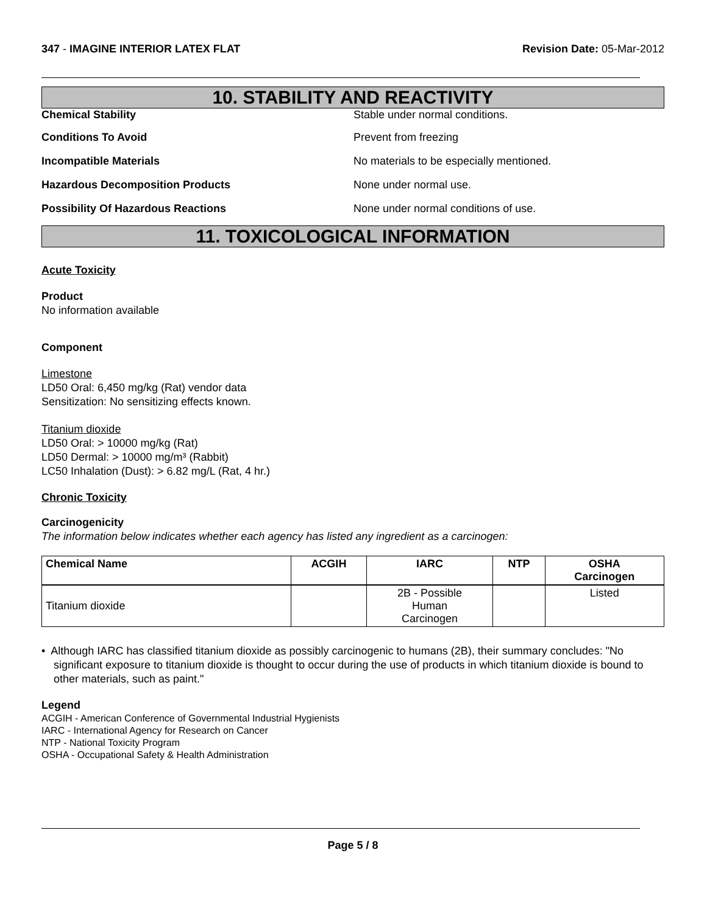347 - IMAGINE INTERIOR LATEX FLAT
Revision Date: 05-Mar-2012
10. STABILITY AND REACTIVITY
Chemical Stability Stable under normal conditions.
Conditions To Avoid Prevent from freezing
Incompatible Materials No materials to be especially mentioned.
Hazardous Decomposition Products None under normal use.
Possibility Of Hazardous Reactions None under normal conditions of use.
11. TOXICOLOGICAL INFORMATION
Acute Toxicity
Product
No information available
Component
Limestone
LD50 Oral: 6,450 mg/kg (Rat) vendor data
Sensitization: No sensitizing effects known.
Titanium dioxide
LD50 Oral: > 10000 mg/kg (Rat)
LD50 Dermal: > 10000 mg/m³ (Rabbit)
LC50 Inhalation (Dust): > 6.82 mg/L (Rat, 4 hr.)
Chronic Toxicity
Carcinogenicity
The information below indicates whether each agency has listed any ingredient as a carcinogen:
| Chemical Name | ACGIH | IARC | NTP | OSHA Carcinogen |
| --- | --- | --- | --- | --- |
| Titanium dioxide | | 2B - Possible Human Carcinogen | | Listed |
• Although IARC has classified titanium dioxide as possibly carcinogenic to humans (2B), their summary concludes: "No significant exposure to titanium dioxide is thought to occur during the use of products in which titanium dioxide is bound to other materials, such as paint."
Legend
ACGIH - American Conference of Governmental Industrial Hygienists
IARC - International Agency for Research on Cancer
NTP - National Toxicity Program
OSHA - Occupational Safety & Health Administration
Page 5 / 8